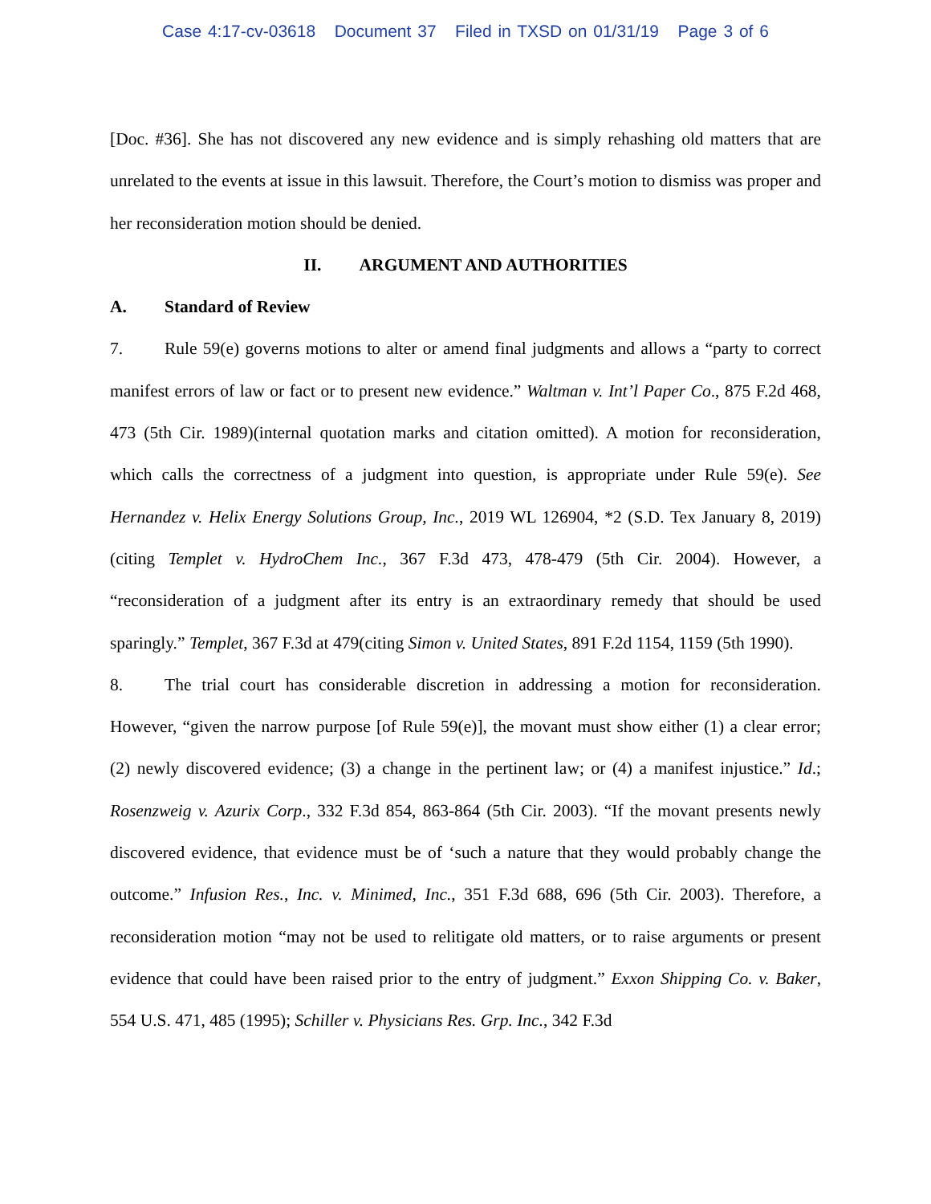Case 4:17-cv-03618 Document 37 Filed in TXSD on 01/31/19 Page 3 of 6
[Doc. #36]. She has not discovered any new evidence and is simply rehashing old matters that are unrelated to the events at issue in this lawsuit. Therefore, the Court’s motion to dismiss was proper and her reconsideration motion should be denied.
II. ARGUMENT AND AUTHORITIES
A. Standard of Review
7. Rule 59(e) governs motions to alter or amend final judgments and allows a “party to correct manifest errors of law or fact or to present new evidence.” Waltman v. Int’l Paper Co., 875 F.2d 468, 473 (5th Cir. 1989)(internal quotation marks and citation omitted). A motion for reconsideration, which calls the correctness of a judgment into question, is appropriate under Rule 59(e). See Hernandez v. Helix Energy Solutions Group, Inc., 2019 WL 126904, *2 (S.D. Tex January 8, 2019)(citing Templet v. HydroChem Inc., 367 F.3d 473, 478-479 (5th Cir. 2004). However, a “reconsideration of a judgment after its entry is an extraordinary remedy that should be used sparingly.” Templet, 367 F.3d at 479(citing Simon v. United States, 891 F.2d 1154, 1159 (5th 1990).
8. The trial court has considerable discretion in addressing a motion for reconsideration. However, “given the narrow purpose [of Rule 59(e)], the movant must show either (1) a clear error; (2) newly discovered evidence; (3) a change in the pertinent law; or (4) a manifest injustice.” Id.; Rosenzweig v. Azurix Corp., 332 F.3d 854, 863-864 (5th Cir. 2003). “If the movant presents newly discovered evidence, that evidence must be of ‘such a nature that they would probably change the outcome.” Infusion Res., Inc. v. Minimed, Inc., 351 F.3d 688, 696 (5th Cir. 2003). Therefore, a reconsideration motion “may not be used to relitigate old matters, or to raise arguments or present evidence that could have been raised prior to the entry of judgment.” Exxon Shipping Co. v. Baker, 554 U.S. 471, 485 (1995); Schiller v. Physicians Res. Grp. Inc., 342 F.3d